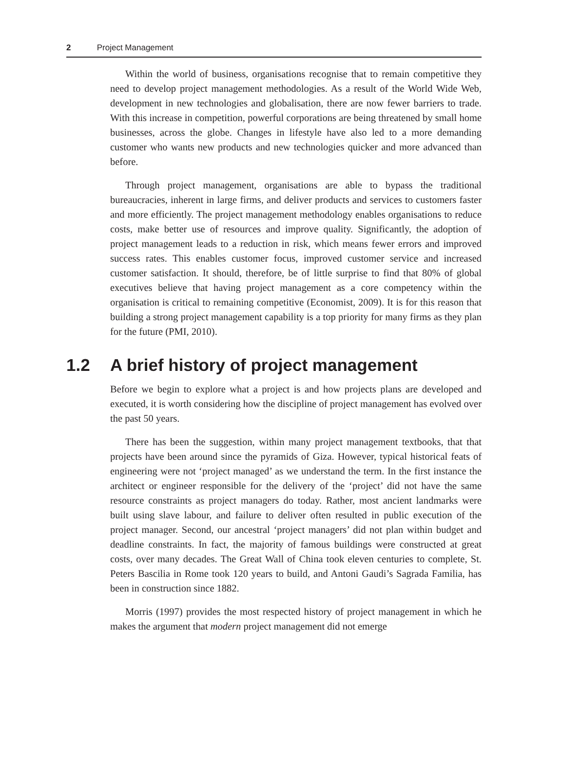2 Project Management
Within the world of business, organisations recognise that to remain competitive they need to develop project management methodologies. As a result of the World Wide Web, development in new technologies and globalisation, there are now fewer barriers to trade. With this increase in competition, powerful corporations are being threatened by small home businesses, across the globe. Changes in lifestyle have also led to a more demanding customer who wants new products and new technologies quicker and more advanced than before.
Through project management, organisations are able to bypass the traditional bureaucracies, inherent in large firms, and deliver products and services to customers faster and more efficiently. The project management methodology enables organisations to reduce costs, make better use of resources and improve quality. Significantly, the adoption of project management leads to a reduction in risk, which means fewer errors and improved success rates. This enables customer focus, improved customer service and increased customer satisfaction. It should, therefore, be of little surprise to find that 80% of global executives believe that having project management as a core competency within the organisation is critical to remaining competitive (Economist, 2009). It is for this reason that building a strong project management capability is a top priority for many firms as they plan for the future (PMI, 2010).
1.2 A brief history of project management
Before we begin to explore what a project is and how projects plans are developed and executed, it is worth considering how the discipline of project management has evolved over the past 50 years.
There has been the suggestion, within many project management textbooks, that that projects have been around since the pyramids of Giza. However, typical historical feats of engineering were not ‘project managed’ as we understand the term. In the first instance the architect or engineer responsible for the delivery of the ‘project’ did not have the same resource constraints as project managers do today. Rather, most ancient landmarks were built using slave labour, and failure to deliver often resulted in public execution of the project manager. Second, our ancestral ‘project managers’ did not plan within budget and deadline constraints. In fact, the majority of famous buildings were constructed at great costs, over many decades. The Great Wall of China took eleven centuries to complete, St. Peters Bascilia in Rome took 120 years to build, and Antoni Gaudi’s Sagrada Familia, has been in construction since 1882.
Morris (1997) provides the most respected history of project management in which he makes the argument that modern project management did not emerge